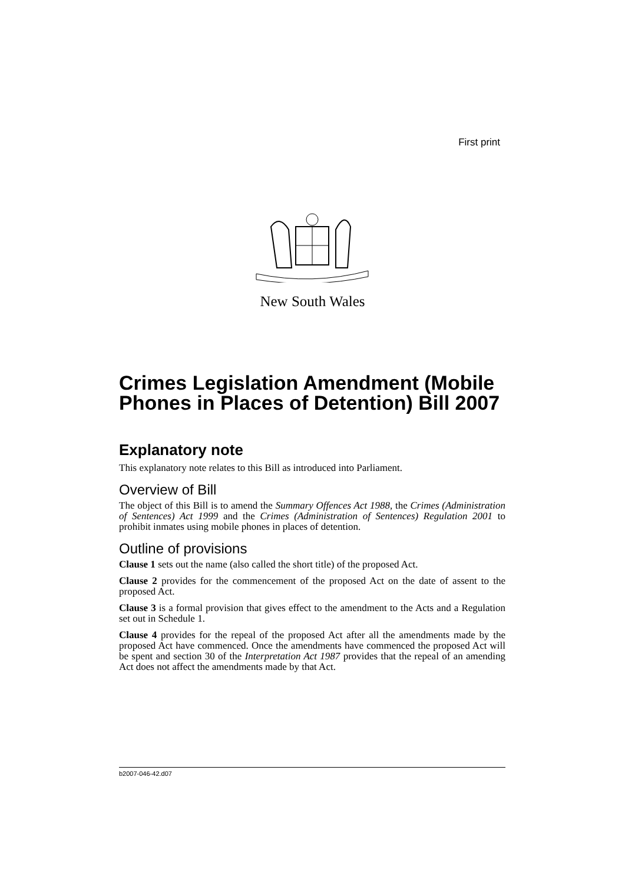First print
New South Wales
Crimes Legislation Amendment (Mobile Phones in Places of Detention) Bill 2007
Explanatory note
This explanatory note relates to this Bill as introduced into Parliament.
Overview of Bill
The object of this Bill is to amend the Summary Offences Act 1988, the Crimes (Administration of Sentences) Act 1999 and the Crimes (Administration of Sentences) Regulation 2001 to prohibit inmates using mobile phones in places of detention.
Outline of provisions
Clause 1 sets out the name (also called the short title) of the proposed Act.
Clause 2 provides for the commencement of the proposed Act on the date of assent to the proposed Act.
Clause 3 is a formal provision that gives effect to the amendment to the Acts and a Regulation set out in Schedule 1.
Clause 4 provides for the repeal of the proposed Act after all the amendments made by the proposed Act have commenced. Once the amendments have commenced the proposed Act will be spent and section 30 of the Interpretation Act 1987 provides that the repeal of an amending Act does not affect the amendments made by that Act.
b2007-046-42.d07